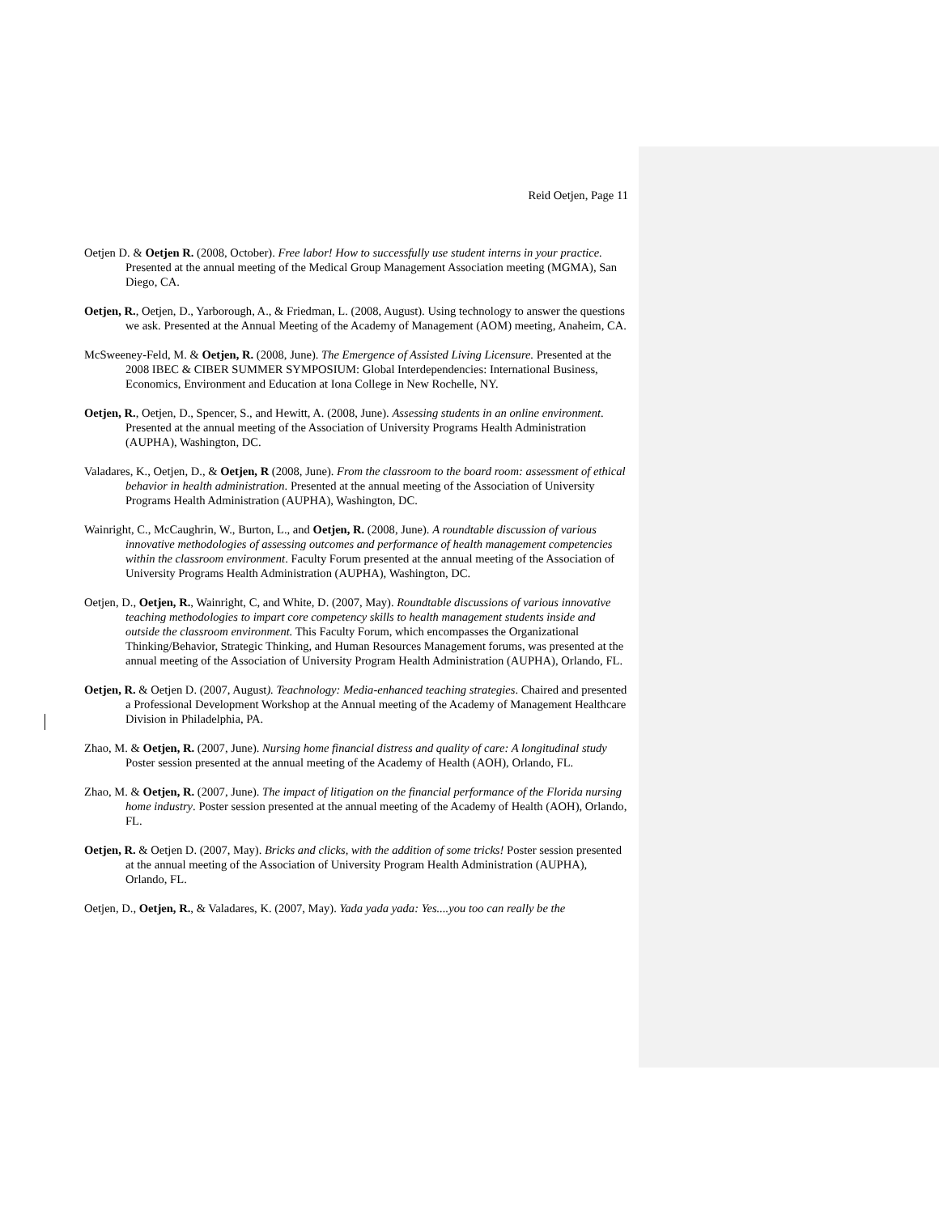Reid Oetjen, Page 11
Oetjen D. & Oetjen R. (2008, October). Free labor! How to successfully use student interns in your practice. Presented at the annual meeting of the Medical Group Management Association meeting (MGMA), San Diego, CA.
Oetjen, R., Oetjen, D., Yarborough, A., & Friedman, L. (2008, August). Using technology to answer the questions we ask. Presented at the Annual Meeting of the Academy of Management (AOM) meeting, Anaheim, CA.
McSweeney-Feld, M. & Oetjen, R. (2008, June). The Emergence of Assisted Living Licensure. Presented at the 2008 IBEC & CIBER SUMMER SYMPOSIUM: Global Interdependencies: International Business, Economics, Environment and Education at Iona College in New Rochelle, NY.
Oetjen, R., Oetjen, D., Spencer, S., and Hewitt, A. (2008, June). Assessing students in an online environment. Presented at the annual meeting of the Association of University Programs Health Administration (AUPHA), Washington, DC.
Valadares, K., Oetjen, D., & Oetjen, R (2008, June). From the classroom to the board room: assessment of ethical behavior in health administration. Presented at the annual meeting of the Association of University Programs Health Administration (AUPHA), Washington, DC.
Wainright, C., McCaughrin, W., Burton, L., and Oetjen, R. (2008, June). A roundtable discussion of various innovative methodologies of assessing outcomes and performance of health management competencies within the classroom environment. Faculty Forum presented at the annual meeting of the Association of University Programs Health Administration (AUPHA), Washington, DC.
Oetjen, D., Oetjen, R., Wainright, C, and White, D. (2007, May). Roundtable discussions of various innovative teaching methodologies to impart core competency skills to health management students inside and outside the classroom environment. This Faculty Forum, which encompasses the Organizational Thinking/Behavior, Strategic Thinking, and Human Resources Management forums, was presented at the annual meeting of the Association of University Program Health Administration (AUPHA), Orlando, FL.
Oetjen, R. & Oetjen D. (2007, August). Teachnology: Media-enhanced teaching strategies. Chaired and presented a Professional Development Workshop at the Annual meeting of the Academy of Management Healthcare Division in Philadelphia, PA.
Zhao, M. & Oetjen, R. (2007, June). Nursing home financial distress and quality of care: A longitudinal study Poster session presented at the annual meeting of the Academy of Health (AOH), Orlando, FL.
Zhao, M. & Oetjen, R. (2007, June). The impact of litigation on the financial performance of the Florida nursing home industry. Poster session presented at the annual meeting of the Academy of Health (AOH), Orlando, FL.
Oetjen, R. & Oetjen D. (2007, May). Bricks and clicks, with the addition of some tricks! Poster session presented at the annual meeting of the Association of University Program Health Administration (AUPHA), Orlando, FL.
Oetjen, D., Oetjen, R., & Valadares, K. (2007, May). Yada yada yada: Yes....you too can really be the